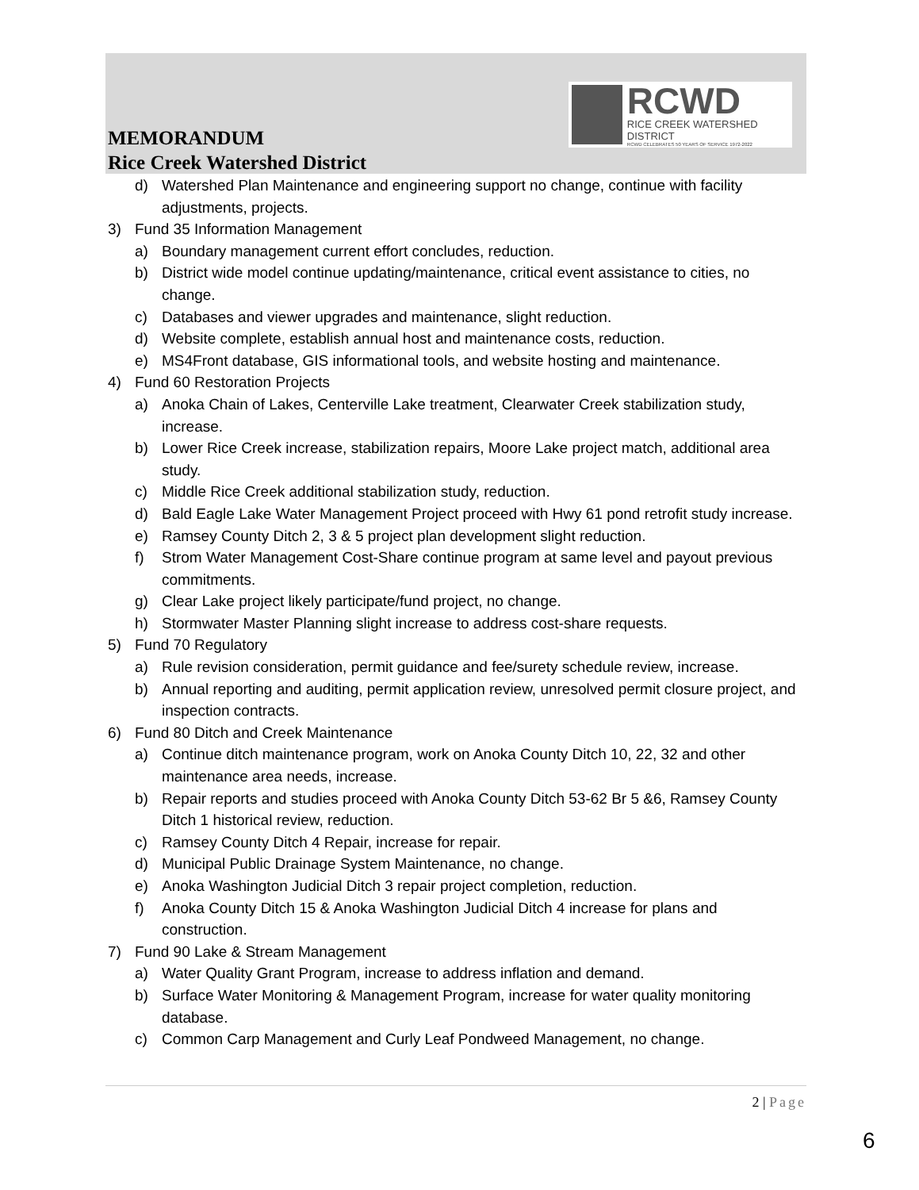RCWD
RICE CREEK WATERSHED DISTRICT
RCWD CELEBRATES 50 YEARS OF SERVICE 1972-2022
MEMORANDUM
Rice Creek Watershed District
d) Watershed Plan Maintenance and engineering support no change, continue with facility adjustments, projects.
3) Fund 35 Information Management
a) Boundary management current effort concludes, reduction.
b) District wide model continue updating/maintenance, critical event assistance to cities, no change.
c) Databases and viewer upgrades and maintenance, slight reduction.
d) Website complete, establish annual host and maintenance costs, reduction.
e) MS4Front database, GIS informational tools, and website hosting and maintenance.
4) Fund 60 Restoration Projects
a) Anoka Chain of Lakes, Centerville Lake treatment, Clearwater Creek stabilization study, increase.
b) Lower Rice Creek increase, stabilization repairs, Moore Lake project match, additional area study.
c) Middle Rice Creek additional stabilization study, reduction.
d) Bald Eagle Lake Water Management Project proceed with Hwy 61 pond retrofit study increase.
e) Ramsey County Ditch 2, 3 & 5 project plan development slight reduction.
f) Strom Water Management Cost-Share continue program at same level and payout previous commitments.
g) Clear Lake project likely participate/fund project, no change.
h) Stormwater Master Planning slight increase to address cost-share requests.
5) Fund 70 Regulatory
a) Rule revision consideration, permit guidance and fee/surety schedule review, increase.
b) Annual reporting and auditing, permit application review, unresolved permit closure project, and inspection contracts.
6) Fund 80 Ditch and Creek Maintenance
a) Continue ditch maintenance program, work on Anoka County Ditch 10, 22, 32 and other maintenance area needs, increase.
b) Repair reports and studies proceed with Anoka County Ditch 53-62 Br 5 &6, Ramsey County Ditch 1 historical review, reduction.
c) Ramsey County Ditch 4 Repair, increase for repair.
d) Municipal Public Drainage System Maintenance, no change.
e) Anoka Washington Judicial Ditch 3 repair project completion, reduction.
f) Anoka County Ditch 15 & Anoka Washington Judicial Ditch 4 increase for plans and construction.
7) Fund 90 Lake & Stream Management
a) Water Quality Grant Program, increase to address inflation and demand.
b) Surface Water Monitoring & Management Program, increase for water quality monitoring database.
c) Common Carp Management and Curly Leaf Pondweed Management, no change.
2 | Page
6